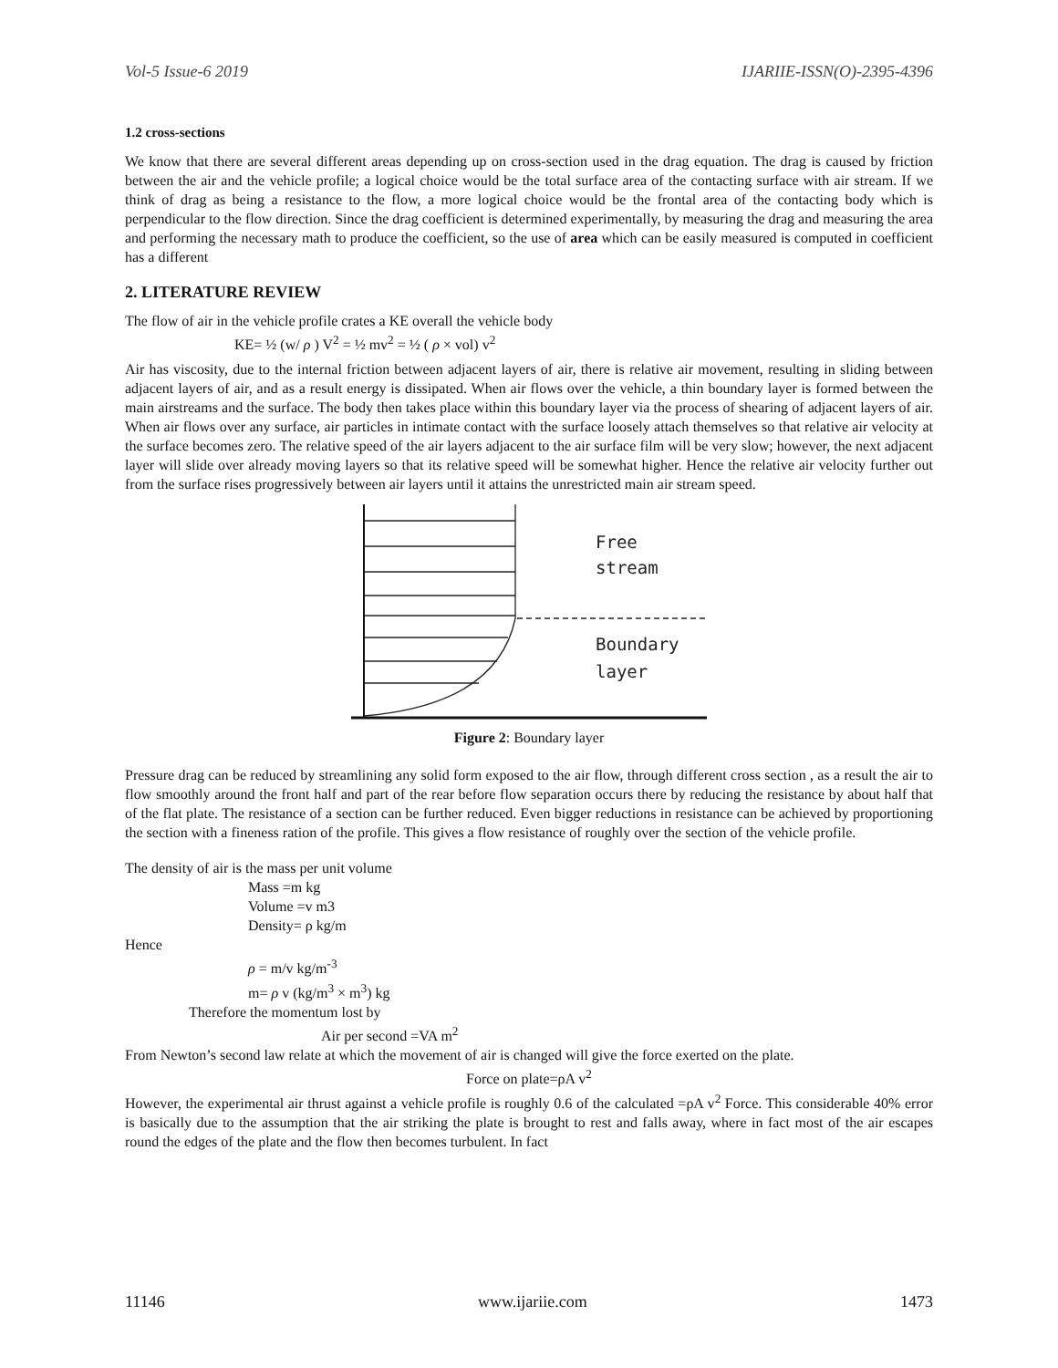Vol-5 Issue-6 2019 IJARIIE-ISSN(O)-2395-4396
1.2 cross-sections
We know that there are several different areas depending up on cross-section used in the drag equation. The drag is caused by friction between the air and the vehicle profile; a logical choice would be the total surface area of the contacting surface with air stream. If we think of drag as being a resistance to the flow, a more logical choice would be the frontal area of the contacting body which is perpendicular to the flow direction. Since the drag coefficient is determined experimentally, by measuring the drag and measuring the area and performing the necessary math to produce the coefficient, so the use of area which can be easily measured is computed in coefficient has a different
2. LITERATURE REVIEW
The flow of air in the vehicle profile crates a KE overall the vehicle body
KE= ½ (w/ ρ ) V<sup>2</sup> = ½ mv<sup>2</sup> = ½ ( ρ × vol) v<sup>2</sup>
Air has viscosity, due to the internal friction between adjacent layers of air, there is relative air movement, resulting in sliding between adjacent layers of air, and as a result energy is dissipated. When air flows over the vehicle, a thin boundary layer is formed between the main airstreams and the surface. The body then takes place within this boundary layer via the process of shearing of adjacent layers of air. When air flows over any surface, air particles in intimate contact with the surface loosely attach themselves so that relative air velocity at the surface becomes zero. The relative speed of the air layers adjacent to the air surface film will be very slow; however, the next adjacent layer will slide over already moving layers so that its relative speed will be somewhat higher. Hence the relative air velocity further out from the surface rises progressively between air layers until it attains the unrestricted main air stream speed.
Free
stream
Boundary
layer
Figure 2: Boundary layer
Pressure drag can be reduced by streamlining any solid form exposed to the air flow, through different cross section , as a result the air to flow smoothly around the front half and part of the rear before flow separation occurs there by reducing the resistance by about half that of the flat plate. The resistance of a section can be further reduced. Even bigger reductions in resistance can be achieved by proportioning the section with a fineness ration of the profile. This gives a flow resistance of roughly over the section of the vehicle profile.
The density of air is the mass per unit volume
Mass =m kg
Volume =v m3
Density= ρ kg/m
Hence
ρ = m/v kg/m<sup>-3</sup>
m= ρ v (kg/m<sup>3</sup> × m<sup>3</sup>) kg
Therefore the momentum lost by
Air per second =VA m<sup>2</sup>
From Newton’s second law relate at which the movement of air is changed will give the force exerted on the plate.
Force on plate=ρA v<sup>2</sup>
However, the experimental air thrust against a vehicle profile is roughly 0.6 of the calculated =ρA v<sup>2</sup> Force. This considerable 40% error is basically due to the assumption that the air striking the plate is brought to rest and falls away, where in fact most of the air escapes round the edges of the plate and the flow then becomes turbulent. In fact
11146 www.ijariie.com 1473